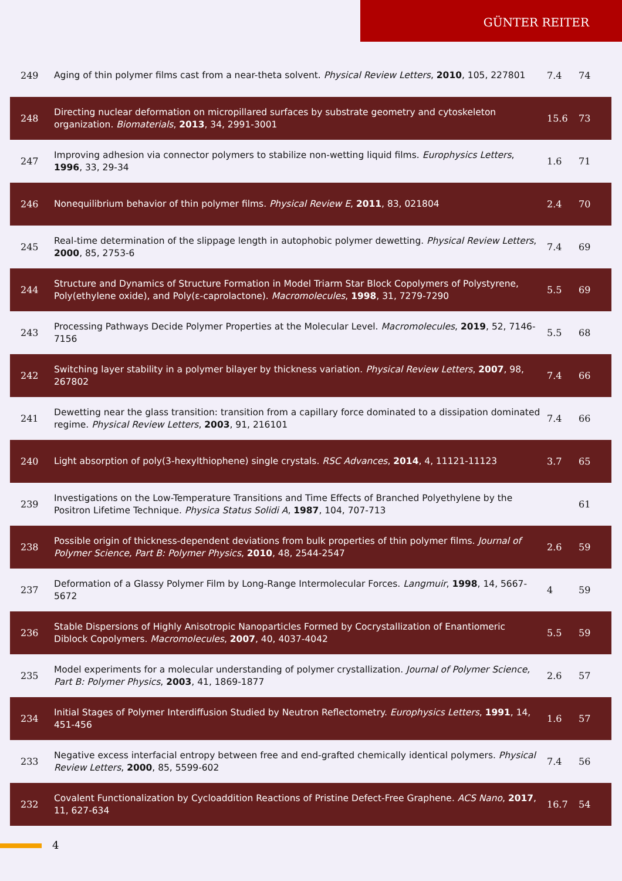GÜNTER REITER
| 249 | Aging of thin polymer films cast from a near-theta solvent. Physical Review Letters , 2010 , 105, 227801 | 7.4 | 74 |
| 248 | Directing nuclear deformation on micropillared surfaces by substrate geometry and cytoskeleton organization. Biomaterials , 2013 , 34, 2991-3001 | 15.6 | 73 |
| 247 | Improving adhesion via connector polymers to stabilize non-wetting liquid films. Europhysics Letters , 1996 , 33, 29-34 | 1.6 | 71 |
| 246 | Nonequilibrium behavior of thin polymer films. Physical Review E , 2011 , 83, 021804 | 2.4 | 70 |
| 245 | Real-time determination of the slippage length in autophobic polymer dewetting. Physical Review Letters , 2000 , 85, 2753-6 | 7.4 | 69 |
| 244 | Structure and Dynamics of Structure Formation in Model Triarm Star Block Copolymers of Polystyrene, Poly(ethylene oxide), and Poly(ε-caprolactone). Macromolecules , 1998 , 31, 7279-7290 | 5.5 | 69 |
| 243 | Processing Pathways Decide Polymer Properties at the Molecular Level. Macromolecules , 2019 , 52, 7146-7156 | 5.5 | 68 |
| 242 | Switching layer stability in a polymer bilayer by thickness variation. Physical Review Letters , 2007 , 98, 267802 | 7.4 | 66 |
| 241 | Dewetting near the glass transition: transition from a capillary force dominated to a dissipation dominated regime. Physical Review Letters , 2003 , 91, 216101 | 7.4 | 66 |
| 240 | Light absorption of poly(3-hexylthiophene) single crystals. RSC Advances , 2014 , 4, 11121-11123 | 3.7 | 65 |
| 239 | Investigations on the Low-Temperature Transitions and Time Effects of Branched Polyethylene by the Positron Lifetime Technique. Physica Status Solidi A , 1987 , 104, 707-713 | | 61 |
| 238 | Possible origin of thickness-dependent deviations from bulk properties of thin polymer films. Journal of Polymer Science, Part B: Polymer Physics , 2010 , 48, 2544-2547 | 2.6 | 59 |
| 237 | Deformation of a Glassy Polymer Film by Long-Range Intermolecular Forces. Langmuir , 1998 , 14, 5667-5672 | 4 | 59 |
| 236 | Stable Dispersions of Highly Anisotropic Nanoparticles Formed by Cocrystallization of Enantiomeric Diblock Copolymers. Macromolecules , 2007 , 40, 4037-4042 | 5.5 | 59 |
| 235 | Model experiments for a molecular understanding of polymer crystallization. Journal of Polymer Science, Part B: Polymer Physics , 2003 , 41, 1869-1877 | 2.6 | 57 |
| 234 | Initial Stages of Polymer Interdiffusion Studied by Neutron Reflectometry. Europhysics Letters , 1991 , 14, 451-456 | 1.6 | 57 |
| 233 | Negative excess interfacial entropy between free and end-grafted chemically identical polymers. Physical Review Letters , 2000 , 85, 5599-602 | 7.4 | 56 |
| 232 | Covalent Functionalization by Cycloaddition Reactions of Pristine Defect-Free Graphene. ACS Nano , 2017 , 11, 627-634 | 16.7 | 54 |
4